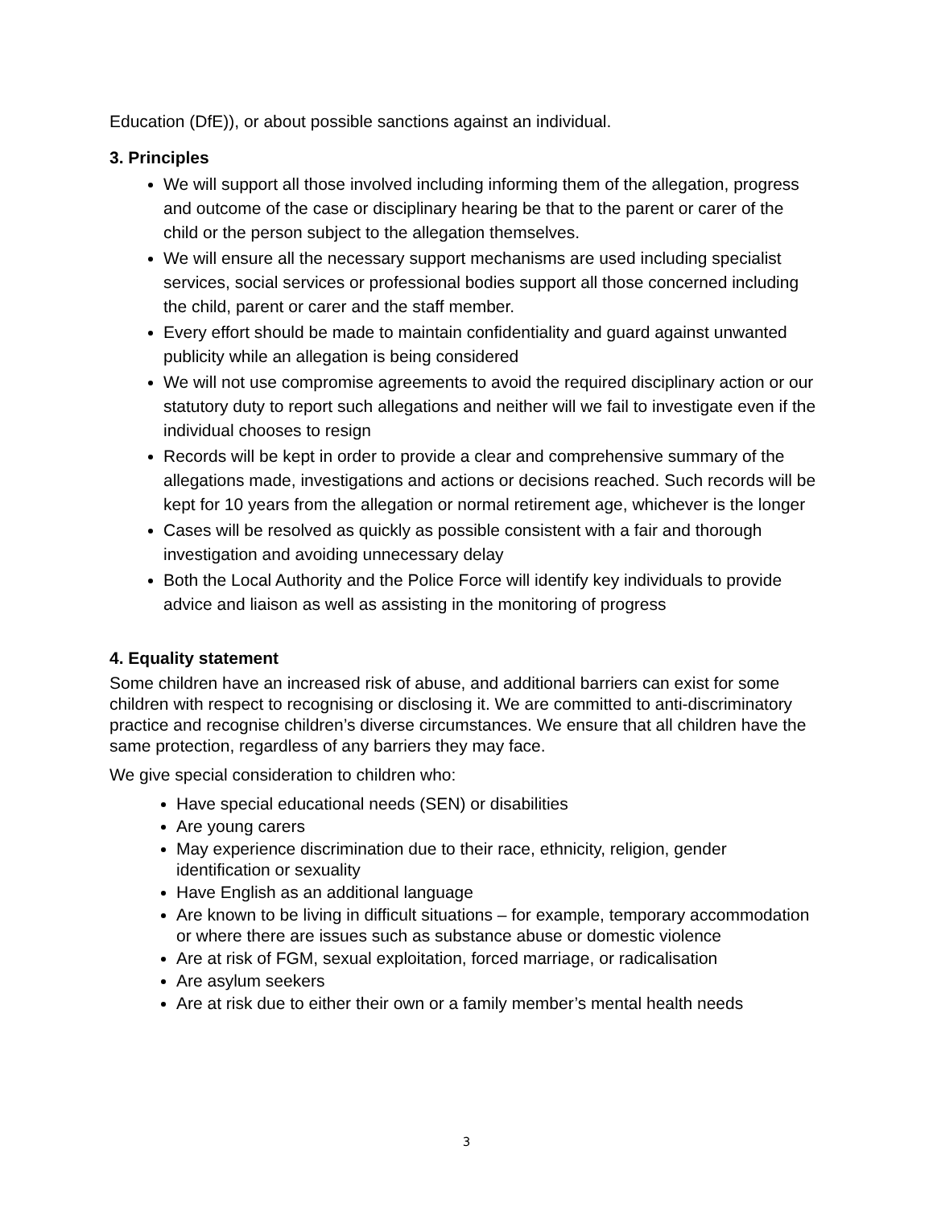Education (DfE)), or about possible sanctions against an individual.
3. Principles
We will support all those involved including informing them of the allegation, progress and outcome of the case or disciplinary hearing be that to the parent or carer of the child or the person subject to the allegation themselves.
We will ensure all the necessary support mechanisms are used including specialist services, social services or professional bodies support all those concerned including the child, parent or carer and the staff member.
Every effort should be made to maintain confidentiality and guard against unwanted publicity while an allegation is being considered
We will not use compromise agreements to avoid the required disciplinary action or our statutory duty to report such allegations and neither will we fail to investigate even if the individual chooses to resign
Records will be kept in order to provide a clear and comprehensive summary of the allegations made, investigations and actions or decisions reached. Such records will be kept for 10 years from the allegation or normal retirement age, whichever is the longer
Cases will be resolved as quickly as possible consistent with a fair and thorough investigation and avoiding unnecessary delay
Both the Local Authority and the Police Force will identify key individuals to provide advice and liaison as well as assisting in the monitoring of progress
4. Equality statement
Some children have an increased risk of abuse, and additional barriers can exist for some children with respect to recognising or disclosing it. We are committed to anti-discriminatory practice and recognise children’s diverse circumstances. We ensure that all children have the same protection, regardless of any barriers they may face.
We give special consideration to children who:
Have special educational needs (SEN) or disabilities
Are young carers
May experience discrimination due to their race, ethnicity, religion, gender identification or sexuality
Have English as an additional language
Are known to be living in difficult situations – for example, temporary accommodation or where there are issues such as substance abuse or domestic violence
Are at risk of FGM, sexual exploitation, forced marriage, or radicalisation
Are asylum seekers
Are at risk due to either their own or a family member’s mental health needs
3